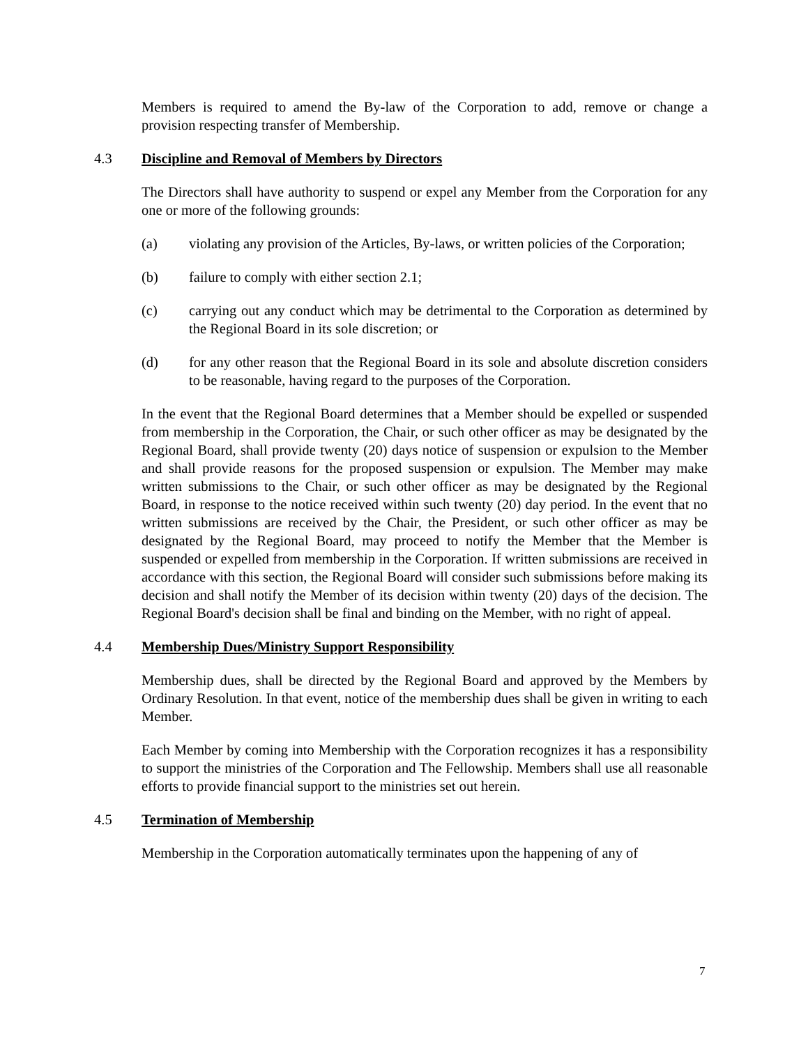Members is required to amend the By-law of the Corporation to add, remove or change a provision respecting transfer of Membership.
4.3 Discipline and Removal of Members by Directors
The Directors shall have authority to suspend or expel any Member from the Corporation for any one or more of the following grounds:
(a) violating any provision of the Articles, By-laws, or written policies of the Corporation;
(b) failure to comply with either section 2.1;
(c) carrying out any conduct which may be detrimental to the Corporation as determined by the Regional Board in its sole discretion; or
(d) for any other reason that the Regional Board in its sole and absolute discretion considers to be reasonable, having regard to the purposes of the Corporation.
In the event that the Regional Board determines that a Member should be expelled or suspended from membership in the Corporation, the Chair, or such other officer as may be designated by the Regional Board, shall provide twenty (20) days notice of suspension or expulsion to the Member and shall provide reasons for the proposed suspension or expulsion. The Member may make written submissions to the Chair, or such other officer as may be designated by the Regional Board, in response to the notice received within such twenty (20) day period. In the event that no written submissions are received by the Chair, the President, or such other officer as may be designated by the Regional Board, may proceed to notify the Member that the Member is suspended or expelled from membership in the Corporation. If written submissions are received in accordance with this section, the Regional Board will consider such submissions before making its decision and shall notify the Member of its decision within twenty (20) days of the decision. The Regional Board's decision shall be final and binding on the Member, with no right of appeal.
4.4 Membership Dues/Ministry Support Responsibility
Membership dues, shall be directed by the Regional Board and approved by the Members by Ordinary Resolution. In that event, notice of the membership dues shall be given in writing to each Member.
Each Member by coming into Membership with the Corporation recognizes it has a responsibility to support the ministries of the Corporation and The Fellowship. Members shall use all reasonable efforts to provide financial support to the ministries set out herein.
4.5 Termination of Membership
Membership in the Corporation automatically terminates upon the happening of any of
7